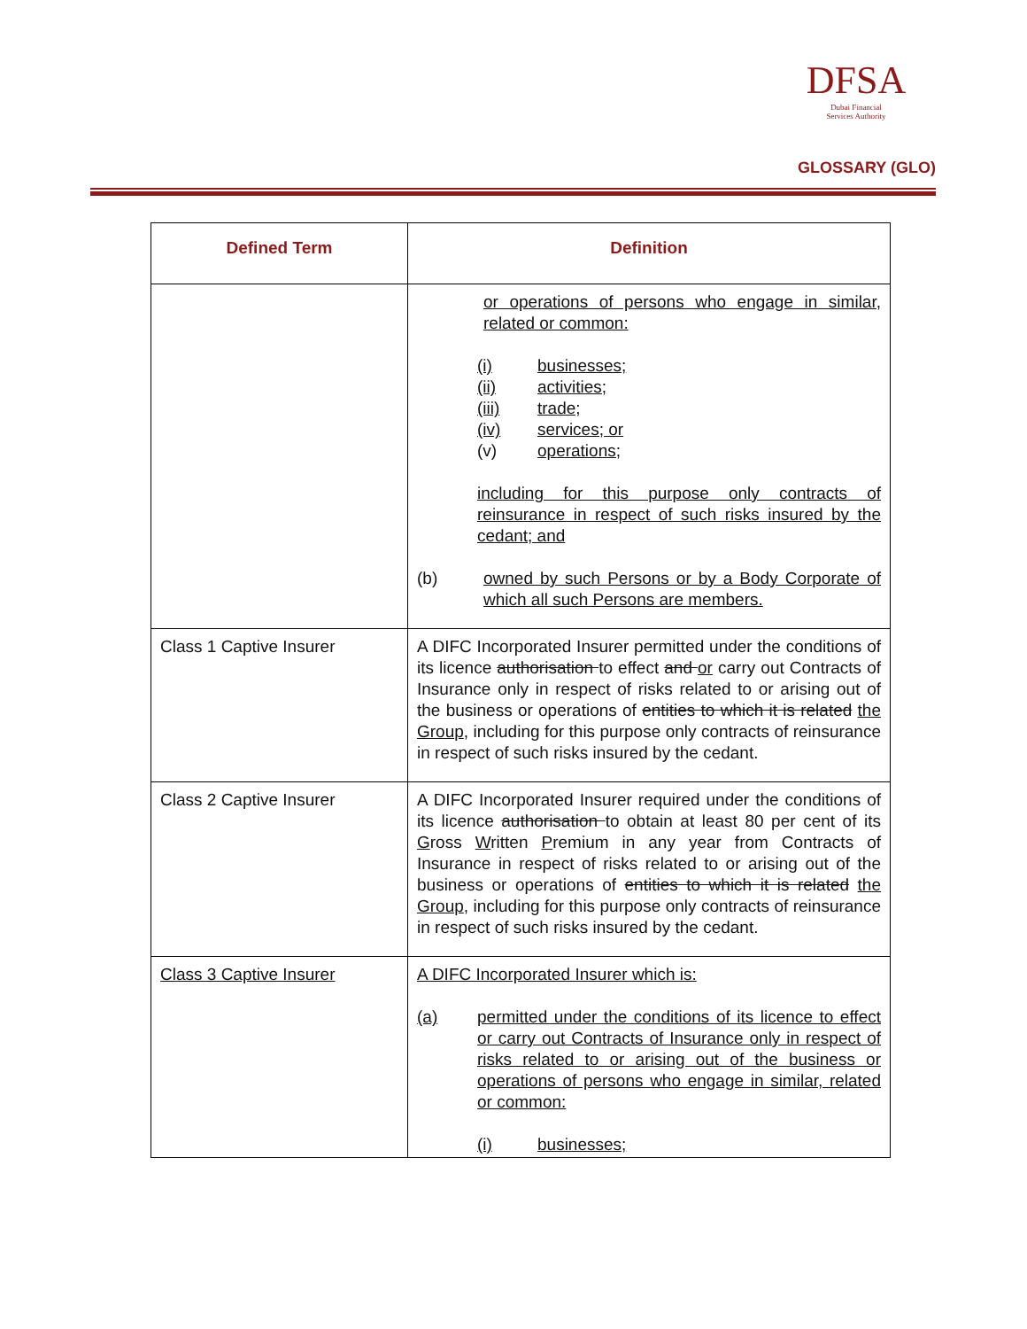DFSA
Dubai Financial
Services Authority
GLOSSARY (GLO)
| Defined Term | Definition |
| --- | --- |
| | or operations of persons who engage in similar, related or common: (i) businesses; (ii) activities; (iii) trade; (iv) services; or (v) operations; including for this purpose only contracts of reinsurance in respect of such risks insured by the cedant; and (b) owned by such Persons or by a Body Corporate of which all such Persons are members. |
| Class 1 Captive Insurer | A DIFC Incorporated Insurer permitted under the conditions of its licence authorisation to effect and or carry out Contracts of Insurance only in respect of risks related to or arising out of the business or operations of entities to which it is related the Group , including for this purpose only contracts of reinsurance in respect of such risks insured by the cedant. |
| Class 2 Captive Insurer | A DIFC Incorporated Insurer required under the conditions of its licence authorisation to obtain at least 80 per cent of its G ross W ritten P remium in any year from Contracts of Insurance in respect of risks related to or arising out of the business or operations of entities to which it is related the Group , including for this purpose only contracts of reinsurance in respect of such risks insured by the cedant. |
| Class 3 Captive Insurer | A DIFC Incorporated Insurer which is: (a) permitted under the conditions of its licence to effect or carry out Contracts of Insurance only in respect of risks related to or arising out of the business or operations of persons who engage in similar, related or common: (i) businesses; |